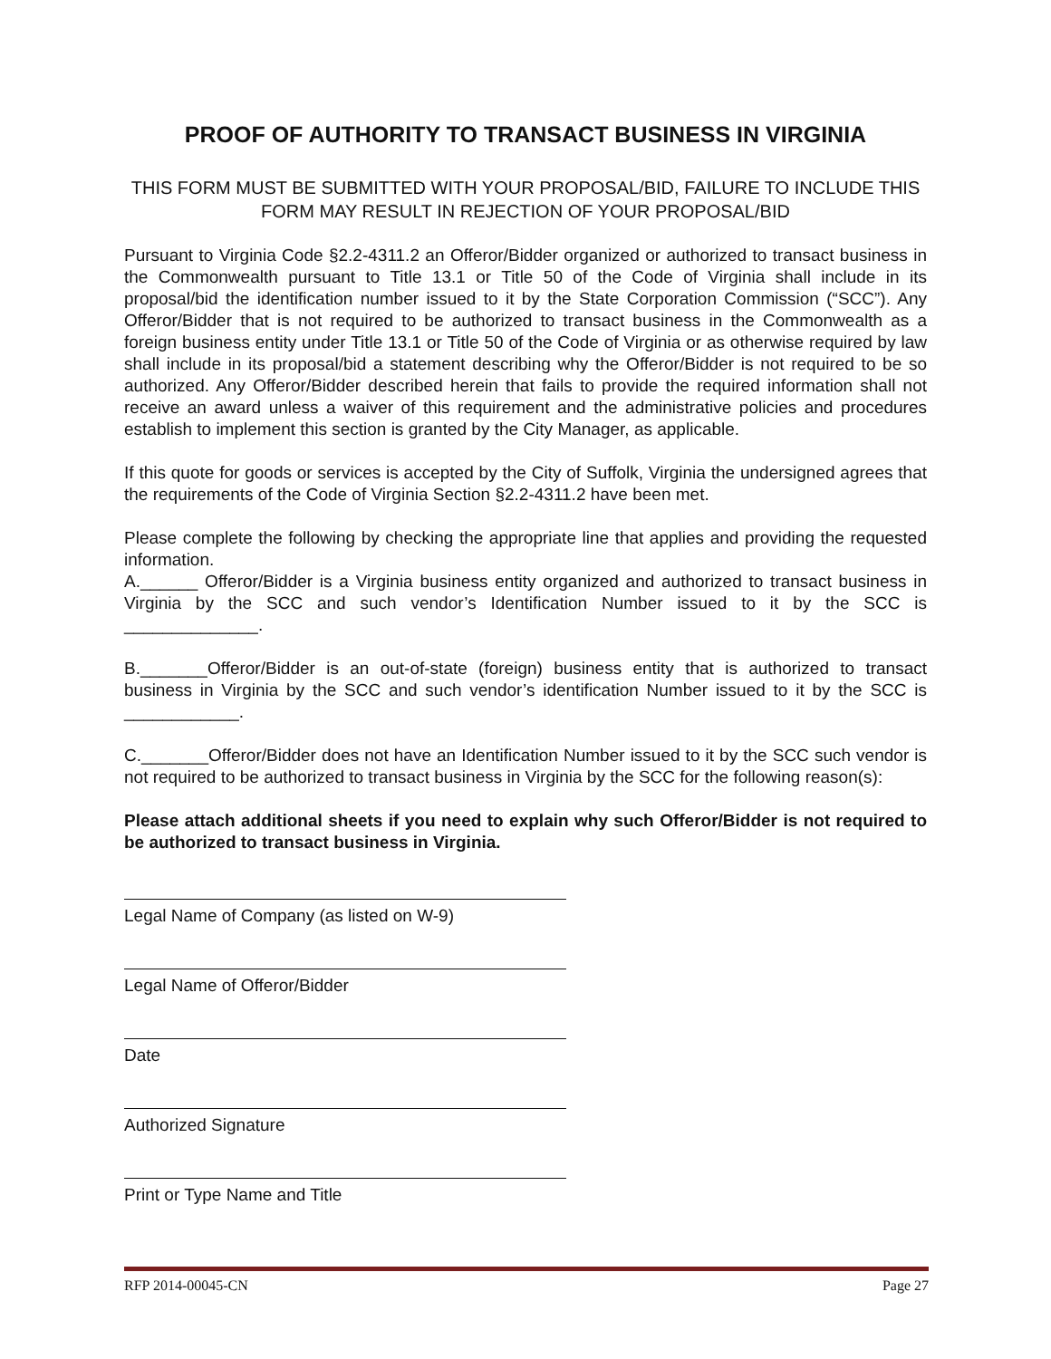PROOF OF AUTHORITY TO TRANSACT BUSINESS IN VIRGINIA
THIS FORM MUST BE SUBMITTED WITH YOUR PROPOSAL/BID, FAILURE TO INCLUDE THIS FORM MAY RESULT IN REJECTION OF YOUR PROPOSAL/BID
Pursuant to Virginia Code §2.2-4311.2 an Offeror/Bidder organized or authorized to transact business in the Commonwealth pursuant to Title 13.1 or Title 50 of the Code of Virginia shall include in its proposal/bid the identification number issued to it by the State Corporation Commission (“SCC”). Any Offeror/Bidder that is not required to be authorized to transact business in the Commonwealth as a foreign business entity under Title 13.1 or Title 50 of the Code of Virginia or as otherwise required by law shall include in its proposal/bid a statement describing why the Offeror/Bidder is not required to be so authorized. Any Offeror/Bidder described herein that fails to provide the required information shall not receive an award unless a waiver of this requirement and the administrative policies and procedures establish to implement this section is granted by the City Manager, as applicable.
If this quote for goods or services is accepted by the City of Suffolk, Virginia the undersigned agrees that the requirements of the Code of Virginia Section §2.2-4311.2 have been met.
Please complete the following by checking the appropriate line that applies and providing the requested information.
A.______ Offeror/Bidder is a Virginia business entity organized and authorized to transact business in Virginia by the SCC and such vendor’s Identification Number issued to it by the SCC is ______________.
B._______Offeror/Bidder is an out-of-state (foreign) business entity that is authorized to transact business in Virginia by the SCC and such vendor’s identification Number issued to it by the SCC is ____________.
C._______Offeror/Bidder does not have an Identification Number issued to it by the SCC such vendor is not required to be authorized to transact business in Virginia by the SCC for the following reason(s):
Please attach additional sheets if you need to explain why such Offeror/Bidder is not required to be authorized to transact business in Virginia.
Legal Name of Company (as listed on W-9)
Legal Name of Offeror/Bidder
Date
Authorized Signature
Print or Type Name and Title
RFP 2014-00045-CN Page 27